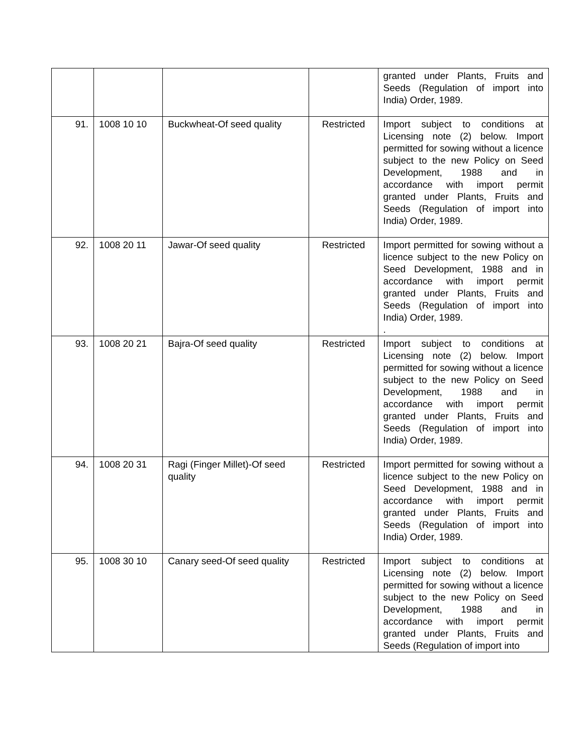| | | | | granted under Plants, Fruits and Seeds (Regulation of import into India) Order, 1989. |
| 91. | 1008 10 10 | Buckwheat-Of seed quality | Restricted | Import subject to conditions at Licensing note (2) below. Import permitted for sowing without a licence subject to the new Policy on Seed Development, 1988 and in accordance with import permit granted under Plants, Fruits and Seeds (Regulation of import into India) Order, 1989. |
| 92. | 1008 20 11 | Jawar-Of seed quality | Restricted | Import permitted for sowing without a licence subject to the new Policy on Seed Development, 1988 and in accordance with import permit granted under Plants, Fruits and Seeds (Regulation of import into India) Order, 1989. . |
| 93. | 1008 20 21 | Bajra-Of seed quality | Restricted | Import subject to conditions at Licensing note (2) below. Import permitted for sowing without a licence subject to the new Policy on Seed Development, 1988 and in accordance with import permit granted under Plants, Fruits and Seeds (Regulation of import into India) Order, 1989. |
| 94. | 1008 20 31 | Ragi (Finger Millet)-Of seed quality | Restricted | Import permitted for sowing without a licence subject to the new Policy on Seed Development, 1988 and in accordance with import permit granted under Plants, Fruits and Seeds (Regulation of import into India) Order, 1989. |
| 95. | 1008 30 10 | Canary seed-Of seed quality | Restricted | Import subject to conditions at Licensing note (2) below. Import permitted for sowing without a licence subject to the new Policy on Seed Development, 1988 and in accordance with import permit granted under Plants, Fruits and Seeds (Regulation of import into |